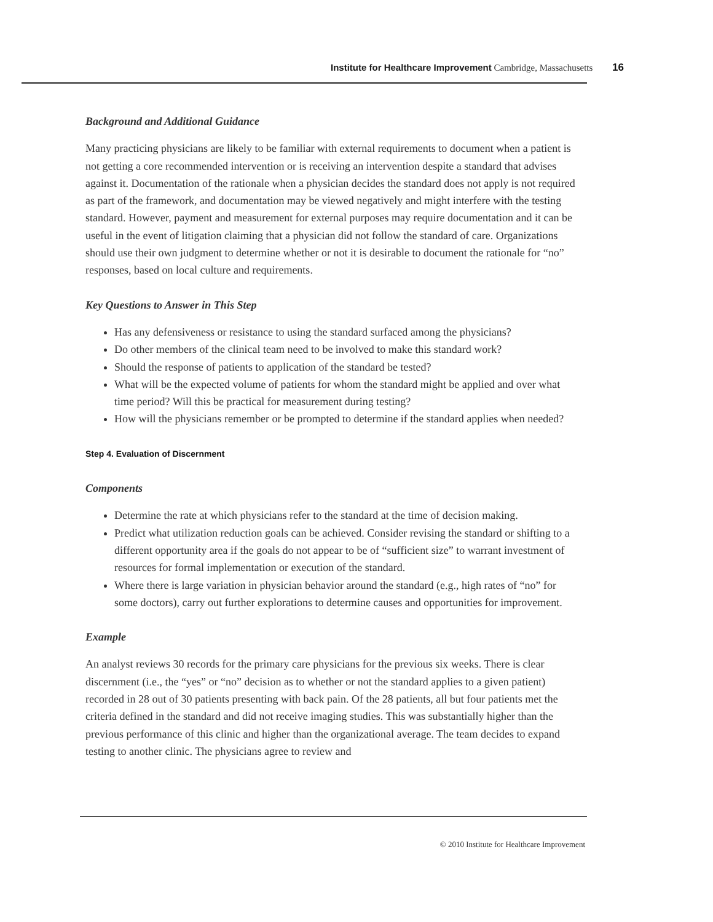Institute for Healthcare Improvement Cambridge, Massachusetts 16
Background and Additional Guidance
Many practicing physicians are likely to be familiar with external requirements to document when a patient is not getting a core recommended intervention or is receiving an intervention despite a standard that advises against it. Documentation of the rationale when a physician decides the standard does not apply is not required as part of the framework, and documentation may be viewed negatively and might interfere with the testing standard. However, payment and measurement for external purposes may require documentation and it can be useful in the event of litigation claiming that a physician did not follow the standard of care. Organizations should use their own judgment to determine whether or not it is desirable to document the rationale for “no” responses, based on local culture and requirements.
Key Questions to Answer in This Step
Has any defensiveness or resistance to using the standard surfaced among the physicians?
Do other members of the clinical team need to be involved to make this standard work?
Should the response of patients to application of the standard be tested?
What will be the expected volume of patients for whom the standard might be applied and over what time period? Will this be practical for measurement during testing?
How will the physicians remember or be prompted to determine if the standard applies when needed?
Step 4. Evaluation of Discernment
Components
Determine the rate at which physicians refer to the standard at the time of decision making.
Predict what utilization reduction goals can be achieved. Consider revising the standard or shifting to a different opportunity area if the goals do not appear to be of “sufficient size” to warrant investment of resources for formal implementation or execution of the standard.
Where there is large variation in physician behavior around the standard (e.g., high rates of “no” for some doctors), carry out further explorations to determine causes and opportunities for improvement.
Example
An analyst reviews 30 records for the primary care physicians for the previous six weeks. There is clear discernment (i.e., the “yes” or “no” decision as to whether or not the standard applies to a given patient) recorded in 28 out of 30 patients presenting with back pain. Of the 28 patients, all but four patients met the criteria defined in the standard and did not receive imaging studies. This was substantially higher than the previous performance of this clinic and higher than the organizational average. The team decides to expand testing to another clinic. The physicians agree to review and
© 2010 Institute for Healthcare Improvement